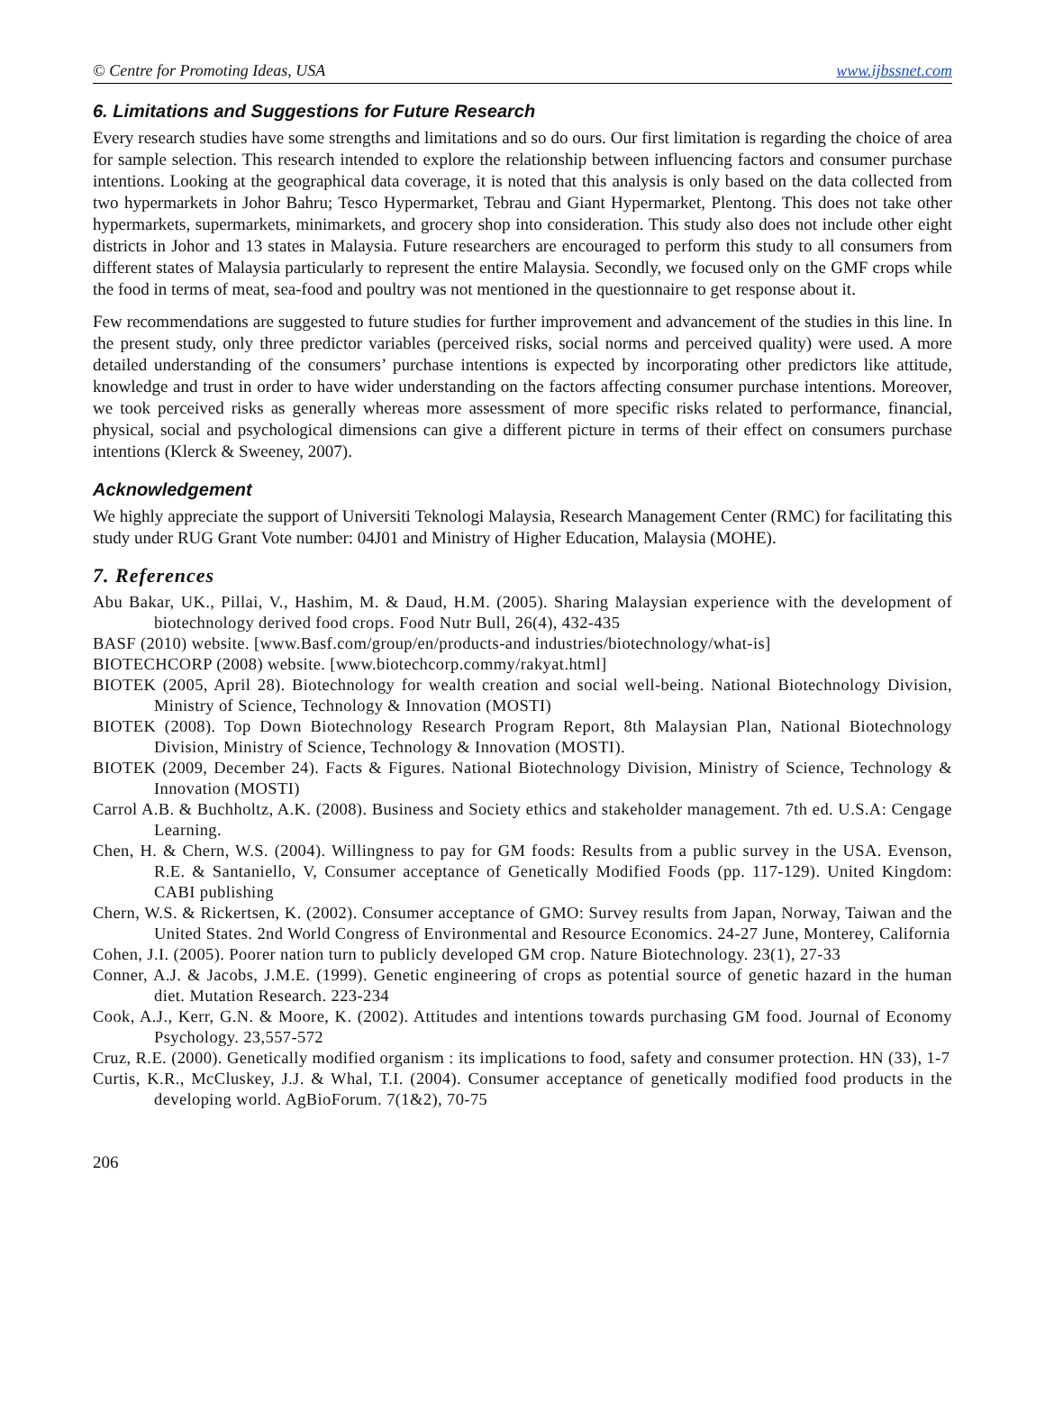© Centre for Promoting Ideas, USA www.ijbssnet.com
6. Limitations and Suggestions for Future Research
Every research studies have some strengths and limitations and so do ours. Our first limitation is regarding the choice of area for sample selection. This research intended to explore the relationship between influencing factors and consumer purchase intentions. Looking at the geographical data coverage, it is noted that this analysis is only based on the data collected from two hypermarkets in Johor Bahru; Tesco Hypermarket, Tebrau and Giant Hypermarket, Plentong. This does not take other hypermarkets, supermarkets, minimarkets, and grocery shop into consideration. This study also does not include other eight districts in Johor and 13 states in Malaysia. Future researchers are encouraged to perform this study to all consumers from different states of Malaysia particularly to represent the entire Malaysia. Secondly, we focused only on the GMF crops while the food in terms of meat, sea-food and poultry was not mentioned in the questionnaire to get response about it.
Few recommendations are suggested to future studies for further improvement and advancement of the studies in this line. In the present study, only three predictor variables (perceived risks, social norms and perceived quality) were used. A more detailed understanding of the consumers’ purchase intentions is expected by incorporating other predictors like attitude, knowledge and trust in order to have wider understanding on the factors affecting consumer purchase intentions. Moreover, we took perceived risks as generally whereas more assessment of more specific risks related to performance, financial, physical, social and psychological dimensions can give a different picture in terms of their effect on consumers purchase intentions (Klerck & Sweeney, 2007).
Acknowledgement
We highly appreciate the support of Universiti Teknologi Malaysia, Research Management Center (RMC) for facilitating this study under RUG Grant Vote number: 04J01 and Ministry of Higher Education, Malaysia (MOHE).
7. References
Abu Bakar, UK., Pillai, V., Hashim, M. & Daud, H.M. (2005). Sharing Malaysian experience with the development of biotechnology derived food crops. Food Nutr Bull, 26(4), 432-435
BASF (2010) website. [www.Basf.com/group/en/products-and industries/biotechnology/what-is]
BIOTECHCORP (2008) website. [www.biotechcorp.commy/rakyat.html]
BIOTEK (2005, April 28). Biotechnology for wealth creation and social well-being. National Biotechnology Division, Ministry of Science, Technology & Innovation (MOSTI)
BIOTEK (2008). Top Down Biotechnology Research Program Report, 8th Malaysian Plan, National Biotechnology Division, Ministry of Science, Technology & Innovation (MOSTI).
BIOTEK (2009, December 24). Facts & Figures. National Biotechnology Division, Ministry of Science, Technology & Innovation (MOSTI)
Carrol A.B. & Buchholtz, A.K. (2008). Business and Society ethics and stakeholder management. 7th ed. U.S.A: Cengage Learning.
Chen, H. & Chern, W.S. (2004). Willingness to pay for GM foods: Results from a public survey in the USA. Evenson, R.E. & Santaniello, V, Consumer acceptance of Genetically Modified Foods (pp. 117-129). United Kingdom: CABI publishing
Chern, W.S. & Rickertsen, K. (2002). Consumer acceptance of GMO: Survey results from Japan, Norway, Taiwan and the United States. 2nd World Congress of Environmental and Resource Economics. 24-27 June, Monterey, California
Cohen, J.I. (2005). Poorer nation turn to publicly developed GM crop. Nature Biotechnology. 23(1), 27-33
Conner, A.J. & Jacobs, J.M.E. (1999). Genetic engineering of crops as potential source of genetic hazard in the human diet. Mutation Research. 223-234
Cook, A.J., Kerr, G.N. & Moore, K. (2002). Attitudes and intentions towards purchasing GM food. Journal of Economy Psychology. 23,557-572
Cruz, R.E. (2000). Genetically modified organism : its implications to food, safety and consumer protection. HN (33), 1-7
Curtis, K.R., McCluskey, J.J. & Whal, T.I. (2004). Consumer acceptance of genetically modified food products in the developing world. AgBioForum. 7(1&2), 70-75
206